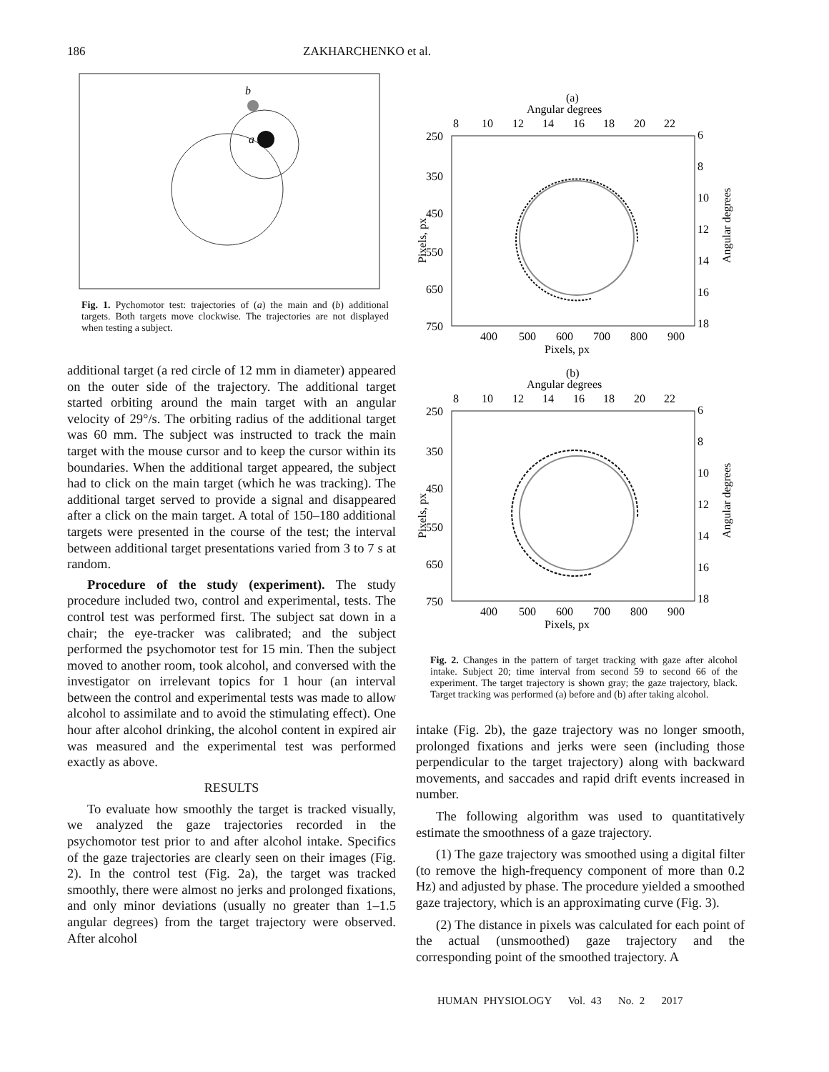186 ZAKHARCHENKO et al.
b
a
Fig. 1. Pychomotor test: trajectories of (a) the main and (b) additional targets. Both targets move clockwise. The trajectories are not displayed when testing a subject.
additional target (a red circle of 12 mm in diameter) appeared on the outer side of the trajectory. The additional target started orbiting around the main target with an angular velocity of 29°/s. The orbiting radius of the additional target was 60 mm. The subject was instructed to track the main target with the mouse cursor and to keep the cursor within its boundaries. When the additional target appeared, the subject had to click on the main target (which he was tracking). The additional target served to provide a signal and disappeared after a click on the main target. A total of 150–180 additional targets were presented in the course of the test; the interval between additional target presentations varied from 3 to 7 s at random.
Procedure of the study (experiment). The study procedure included two, control and experimental, tests. The control test was performed first. The subject sat down in a chair; the eye-tracker was calibrated; and the subject performed the psychomotor test for 15 min. Then the subject moved to another room, took alcohol, and conversed with the investigator on irrelevant topics for 1 hour (an interval between the control and experimental tests was made to allow alcohol to assimilate and to avoid the stimulating effect). One hour after alcohol drinking, the alcohol content in expired air was measured and the experimental test was performed exactly as above.
RESULTS
To evaluate how smoothly the target is tracked visually, we analyzed the gaze trajectories recorded in the psychomotor test prior to and after alcohol intake. Specifics of the gaze trajectories are clearly seen on their images (Fig. 2). In the control test (Fig. 2a), the target was tracked smoothly, there were almost no jerks and prolonged fixations, and only minor deviations (usually no greater than 1–1.5 angular degrees) from the target trajectory were observed. After alcohol
(a)
Angular degrees
8
10
12
14
16
18
20
22
250
350
450
550
650
750
6
8
10
12
14
16
18
400
500
600
700
800
900
Pixels, px
Pixels, px
Angular degrees
(b)
Angular degrees
8
10
12
14
16
18
20
22
250
350
450
550
650
750
6
8
10
12
14
16
18
400
500
600
700
800
900
Pixels, px
Pixels, px
Angular degrees
Fig. 2. Changes in the pattern of target tracking with gaze after alcohol intake. Subject 20; time interval from second 59 to second 66 of the experiment. The target trajectory is shown gray; the gaze trajectory, black. Target tracking was performed (a) before and (b) after taking alcohol.
intake (Fig. 2b), the gaze trajectory was no longer smooth, prolonged fixations and jerks were seen (including those perpendicular to the target trajectory) along with backward movements, and saccades and rapid drift events increased in number.
The following algorithm was used to quantitatively estimate the smoothness of a gaze trajectory.
(1) The gaze trajectory was smoothed using a digital filter (to remove the high-frequency component of more than 0.2 Hz) and adjusted by phase. The procedure yielded a smoothed gaze trajectory, which is an approximating curve (Fig. 3).
(2) The distance in pixels was calculated for each point of the actual (unsmoothed) gaze trajectory and the corresponding point of the smoothed trajectory. A
HUMAN PHYSIOLOGY Vol. 43 No. 2 2017